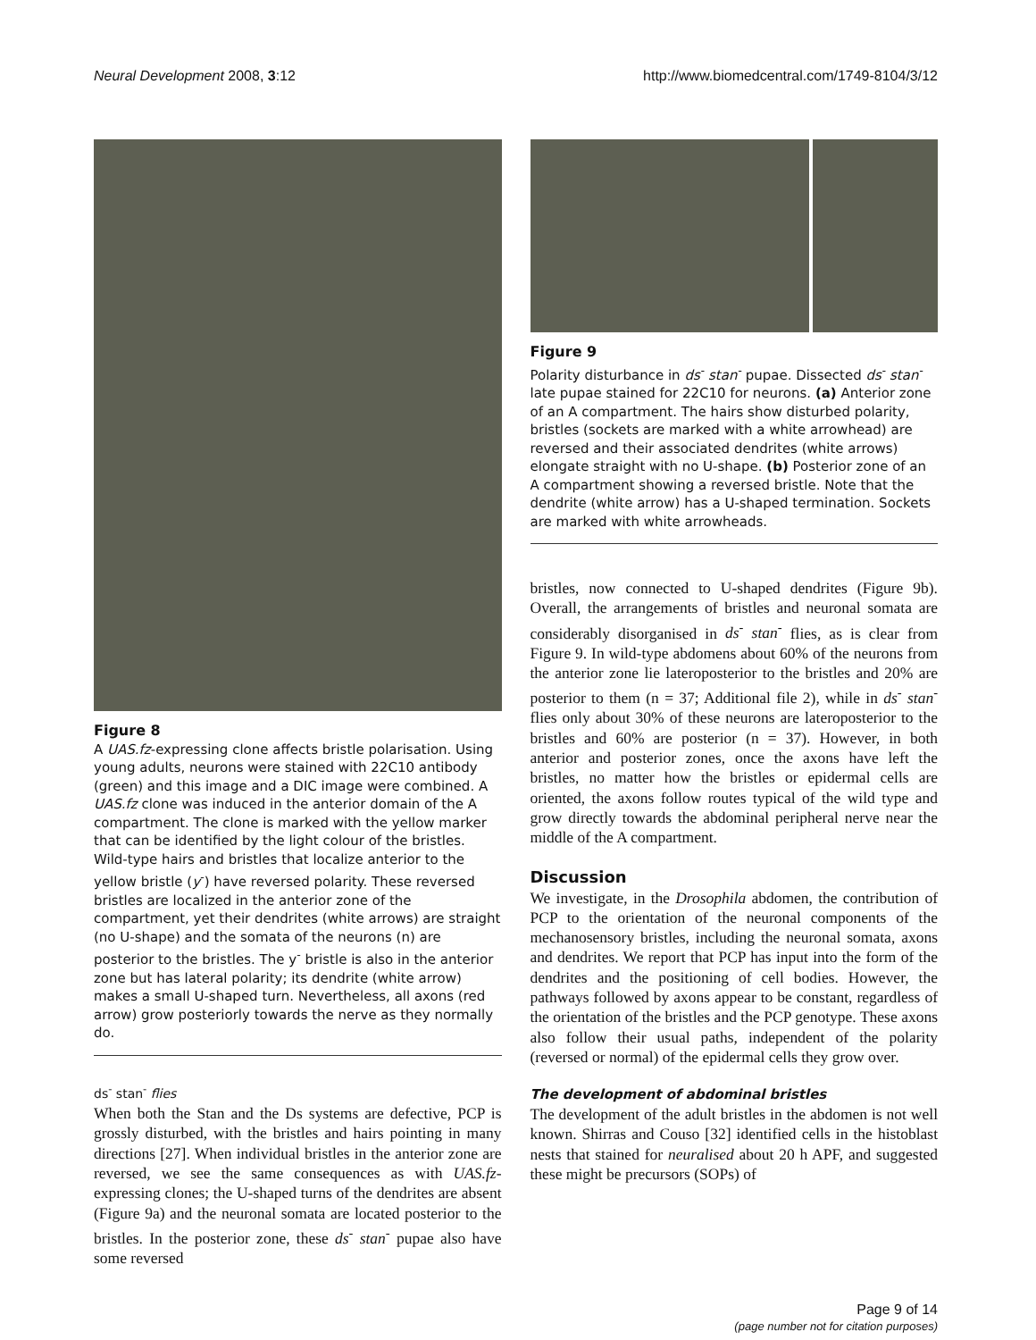Neural Development 2008, 3:12 http://www.biomedcentral.com/1749-8104/3/12
Figure 8
A UAS.fz-expressing clone affects bristle polarisation. Using young adults, neurons were stained with 22C10 antibody (green) and this image and a DIC image were combined. A UAS.fz clone was induced in the anterior domain of the A compartment. The clone is marked with the yellow marker that can be identified by the light colour of the bristles. Wild-type hairs and bristles that localize anterior to the yellow bristle (y<sup>-</sup>) have reversed polarity. These reversed bristles are localized in the anterior zone of the compartment, yet their dendrites (white arrows) are straight (no U-shape) and the somata of the neurons (n) are posterior to the bristles. The y<sup>-</sup> bristle is also in the anterior zone but has lateral polarity; its dendrite (white arrow) makes a small U-shaped turn. Nevertheless, all axons (red arrow) grow posteriorly towards the nerve as they normally do.
ds<sup>-</sup> stan<sup>-</sup> flies
When both the Stan and the Ds systems are defective, PCP is grossly disturbed, with the bristles and hairs pointing in many directions [27]. When individual bristles in the anterior zone are reversed, we see the same consequences as with UAS.fz-expressing clones; the U-shaped turns of the dendrites are absent (Figure 9a) and the neuronal somata are located posterior to the bristles. In the posterior zone, these ds<sup>-</sup> stan<sup>-</sup> pupae also have some reversed
Figure 9
Polarity disturbance in ds<sup>-</sup> stan<sup>-</sup> pupae. Dissected ds<sup>-</sup> stan<sup>-</sup> late pupae stained for 22C10 for neurons. (a) Anterior zone of an A compartment. The hairs show disturbed polarity, bristles (sockets are marked with a white arrowhead) are reversed and their associated dendrites (white arrows) elongate straight with no U-shape. (b) Posterior zone of an A compartment showing a reversed bristle. Note that the dendrite (white arrow) has a U-shaped termination. Sockets are marked with white arrowheads.
bristles, now connected to U-shaped dendrites (Figure 9b). Overall, the arrangements of bristles and neuronal somata are considerably disorganised in ds<sup>-</sup> stan<sup>-</sup> flies, as is clear from Figure 9. In wild-type abdomens about 60% of the neurons from the anterior zone lie lateroposterior to the bristles and 20% are posterior to them (n = 37; Additional file 2), while in ds<sup>-</sup> stan<sup>-</sup> flies only about 30% of these neurons are lateroposterior to the bristles and 60% are posterior (n = 37). However, in both anterior and posterior zones, once the axons have left the bristles, no matter how the bristles or epidermal cells are oriented, the axons follow routes typical of the wild type and grow directly towards the abdominal peripheral nerve near the middle of the A compartment.
Discussion
We investigate, in the Drosophila abdomen, the contribution of PCP to the orientation of the neuronal components of the mechanosensory bristles, including the neuronal somata, axons and dendrites. We report that PCP has input into the form of the dendrites and the positioning of cell bodies. However, the pathways followed by axons appear to be constant, regardless of the orientation of the bristles and the PCP genotype. These axons also follow their usual paths, independent of the polarity (reversed or normal) of the epidermal cells they grow over.
The development of abdominal bristles
The development of the adult bristles in the abdomen is not well known. Shirras and Couso [32] identified cells in the histoblast nests that stained for neuralised about 20 h APF, and suggested these might be precursors (SOPs) of
Page 9 of 14
(page number not for citation purposes)